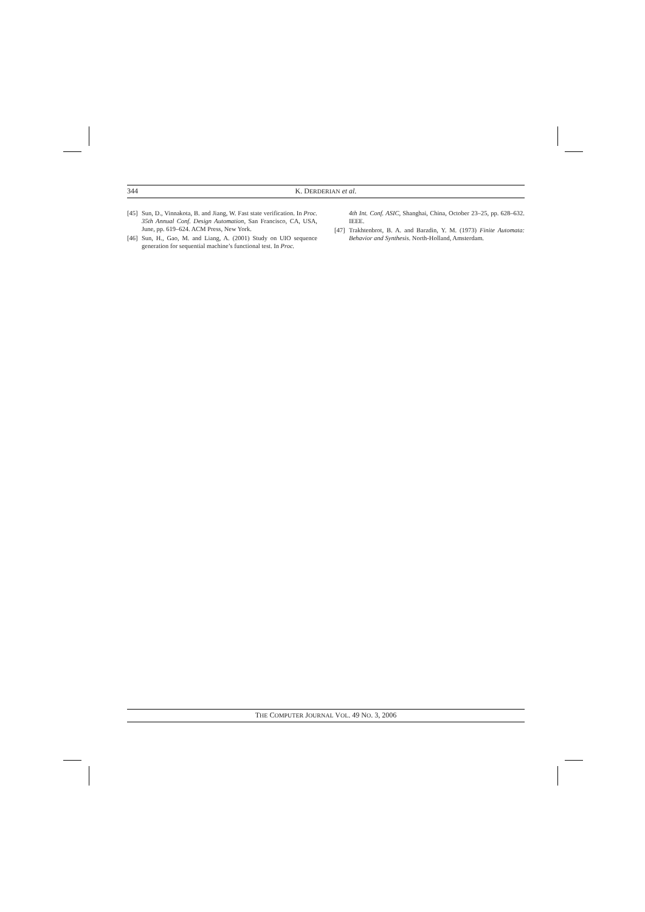344 K. DERDERIAN et al.
[45] Sun, D., Vinnakota, B. and Jiang, W. Fast state verification. In Proc. 35th Annual Conf. Design Automation, San Francisco, CA, USA, June, pp. 619–624. ACM Press, New York.
[46] Sun, H., Gao, M. and Liang, A. (2001) Study on UIO sequence generation for sequential machine’s functional test. In Proc.
4th Int. Conf. ASIC, Shanghai, China, October 23–25, pp. 628–632. IEEE.
[47] Trakhtenbrot, B. A. and Barzdin, Y. M. (1973) Finite Automata: Behavior and Synthesis. North-Holland, Amsterdam.
THE COMPUTER JOURNAL VOL. 49 NO. 3, 2006